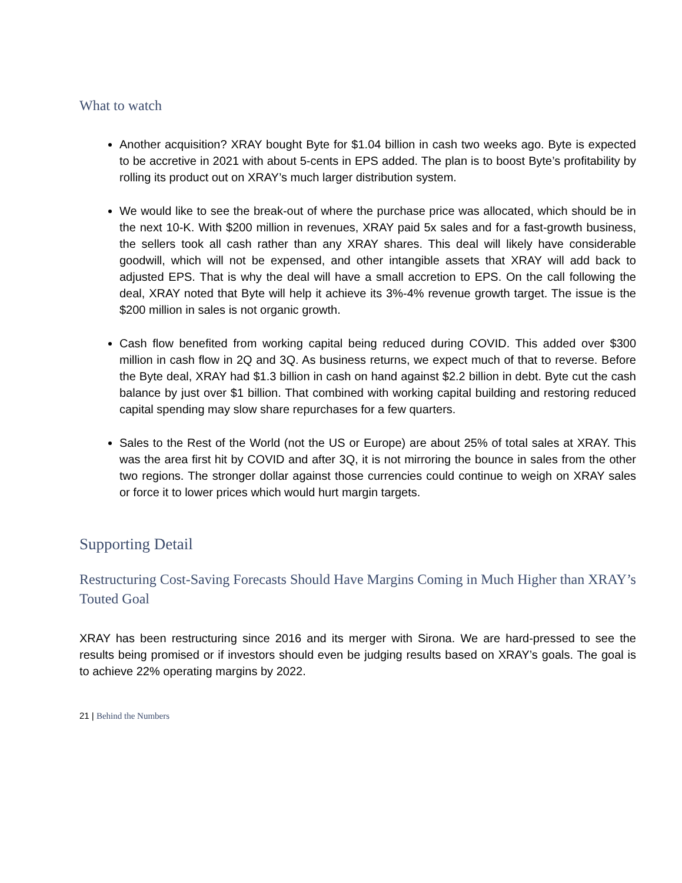What to watch
Another acquisition? XRAY bought Byte for $1.04 billion in cash two weeks ago. Byte is expected to be accretive in 2021 with about 5-cents in EPS added. The plan is to boost Byte’s profitability by rolling its product out on XRAY’s much larger distribution system.
We would like to see the break-out of where the purchase price was allocated, which should be in the next 10-K. With $200 million in revenues, XRAY paid 5x sales and for a fast-growth business, the sellers took all cash rather than any XRAY shares. This deal will likely have considerable goodwill, which will not be expensed, and other intangible assets that XRAY will add back to adjusted EPS. That is why the deal will have a small accretion to EPS. On the call following the deal, XRAY noted that Byte will help it achieve its 3%-4% revenue growth target. The issue is the $200 million in sales is not organic growth.
Cash flow benefited from working capital being reduced during COVID. This added over $300 million in cash flow in 2Q and 3Q. As business returns, we expect much of that to reverse. Before the Byte deal, XRAY had $1.3 billion in cash on hand against $2.2 billion in debt. Byte cut the cash balance by just over $1 billion. That combined with working capital building and restoring reduced capital spending may slow share repurchases for a few quarters.
Sales to the Rest of the World (not the US or Europe) are about 25% of total sales at XRAY. This was the area first hit by COVID and after 3Q, it is not mirroring the bounce in sales from the other two regions. The stronger dollar against those currencies could continue to weigh on XRAY sales or force it to lower prices which would hurt margin targets.
Supporting Detail
Restructuring Cost-Saving Forecasts Should Have Margins Coming in Much Higher than XRAY’s Touted Goal
XRAY has been restructuring since 2016 and its merger with Sirona. We are hard-pressed to see the results being promised or if investors should even be judging results based on XRAY’s goals. The goal is to achieve 22% operating margins by 2022.
21 | Behind the Numbers